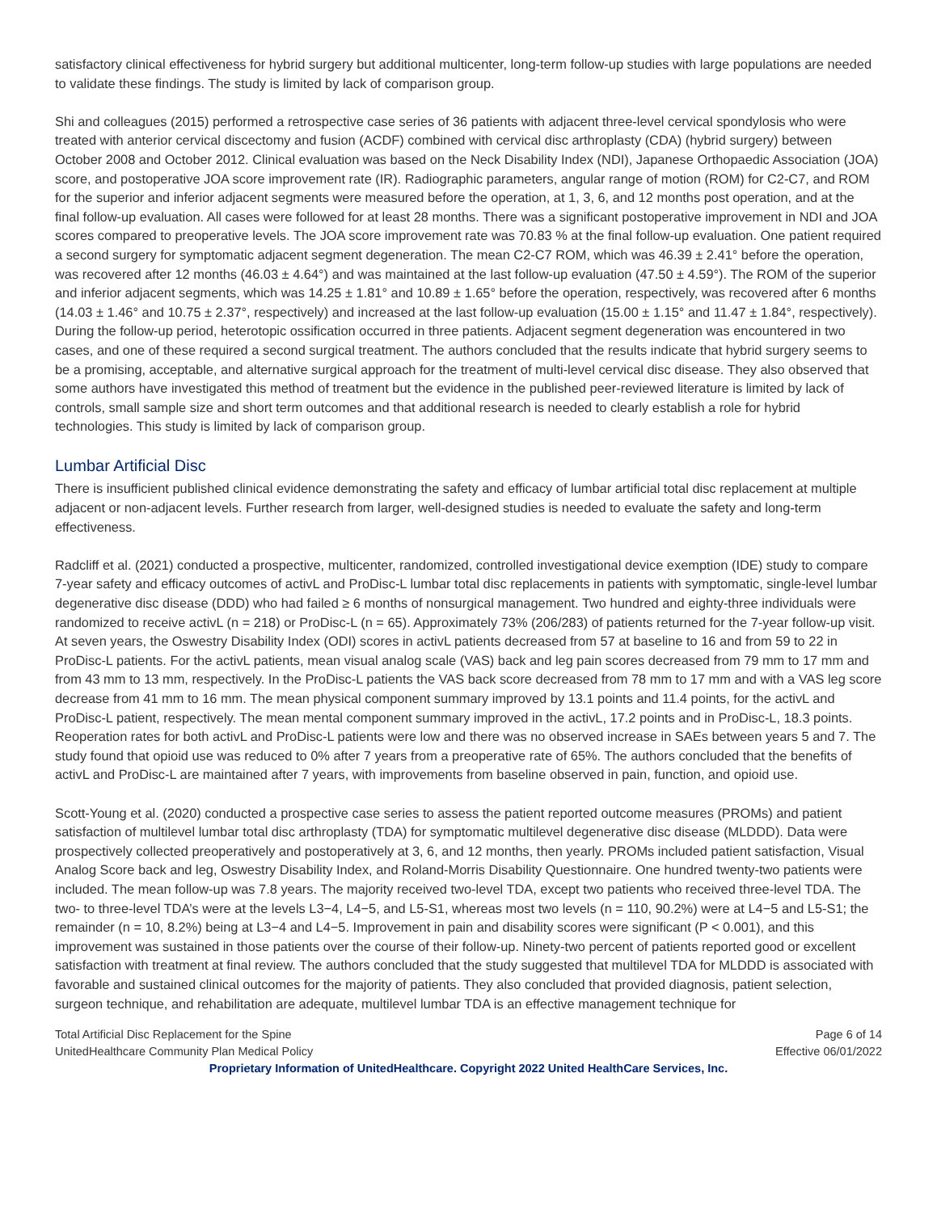satisfactory clinical effectiveness for hybrid surgery but additional multicenter, long-term follow-up studies with large populations are needed to validate these findings. The study is limited by lack of comparison group.
Shi and colleagues (2015) performed a retrospective case series of 36 patients with adjacent three-level cervical spondylosis who were treated with anterior cervical discectomy and fusion (ACDF) combined with cervical disc arthroplasty (CDA) (hybrid surgery) between October 2008 and October 2012. Clinical evaluation was based on the Neck Disability Index (NDI), Japanese Orthopaedic Association (JOA) score, and postoperative JOA score improvement rate (IR). Radiographic parameters, angular range of motion (ROM) for C2-C7, and ROM for the superior and inferior adjacent segments were measured before the operation, at 1, 3, 6, and 12 months post operation, and at the final follow-up evaluation. All cases were followed for at least 28 months. There was a significant postoperative improvement in NDI and JOA scores compared to preoperative levels. The JOA score improvement rate was 70.83 % at the final follow-up evaluation. One patient required a second surgery for symptomatic adjacent segment degeneration. The mean C2-C7 ROM, which was 46.39 ± 2.41° before the operation, was recovered after 12 months (46.03 ± 4.64°) and was maintained at the last follow-up evaluation (47.50 ± 4.59°). The ROM of the superior and inferior adjacent segments, which was 14.25 ± 1.81° and 10.89 ± 1.65° before the operation, respectively, was recovered after 6 months (14.03 ± 1.46° and 10.75 ± 2.37°, respectively) and increased at the last follow-up evaluation (15.00 ± 1.15° and 11.47 ± 1.84°, respectively). During the follow-up period, heterotopic ossification occurred in three patients. Adjacent segment degeneration was encountered in two cases, and one of these required a second surgical treatment. The authors concluded that the results indicate that hybrid surgery seems to be a promising, acceptable, and alternative surgical approach for the treatment of multi-level cervical disc disease. They also observed that some authors have investigated this method of treatment but the evidence in the published peer-reviewed literature is limited by lack of controls, small sample size and short term outcomes and that additional research is needed to clearly establish a role for hybrid technologies. This study is limited by lack of comparison group.
Lumbar Artificial Disc
There is insufficient published clinical evidence demonstrating the safety and efficacy of lumbar artificial total disc replacement at multiple adjacent or non-adjacent levels. Further research from larger, well-designed studies is needed to evaluate the safety and long-term effectiveness.
Radcliff et al. (2021) conducted a prospective, multicenter, randomized, controlled investigational device exemption (IDE) study to compare 7-year safety and efficacy outcomes of activL and ProDisc-L lumbar total disc replacements in patients with symptomatic, single-level lumbar degenerative disc disease (DDD) who had failed ≥ 6 months of nonsurgical management. Two hundred and eighty-three individuals were randomized to receive activL (n = 218) or ProDisc-L (n = 65). Approximately 73% (206/283) of patients returned for the 7-year follow-up visit. At seven years, the Oswestry Disability Index (ODI) scores in activL patients decreased from 57 at baseline to 16 and from 59 to 22 in ProDisc-L patients. For the activL patients, mean visual analog scale (VAS) back and leg pain scores decreased from 79 mm to 17 mm and from 43 mm to 13 mm, respectively. In the ProDisc-L patients the VAS back score decreased from 78 mm to 17 mm and with a VAS leg score decrease from 41 mm to 16 mm. The mean physical component summary improved by 13.1 points and 11.4 points, for the activL and ProDisc-L patient, respectively. The mean mental component summary improved in the activL, 17.2 points and in ProDisc-L, 18.3 points. Reoperation rates for both activL and ProDisc-L patients were low and there was no observed increase in SAEs between years 5 and 7. The study found that opioid use was reduced to 0% after 7 years from a preoperative rate of 65%. The authors concluded that the benefits of activL and ProDisc-L are maintained after 7 years, with improvements from baseline observed in pain, function, and opioid use.
Scott-Young et al. (2020) conducted a prospective case series to assess the patient reported outcome measures (PROMs) and patient satisfaction of multilevel lumbar total disc arthroplasty (TDA) for symptomatic multilevel degenerative disc disease (MLDDD). Data were prospectively collected preoperatively and postoperatively at 3, 6, and 12 months, then yearly. PROMs included patient satisfaction, Visual Analog Score back and leg, Oswestry Disability Index, and Roland-Morris Disability Questionnaire. One hundred twenty-two patients were included. The mean follow-up was 7.8 years. The majority received two-level TDA, except two patients who received three-level TDA. The two- to three-level TDA’s were at the levels L3−4, L4−5, and L5-S1, whereas most two levels (n = 110, 90.2%) were at L4−5 and L5-S1; the remainder (n = 10, 8.2%) being at L3−4 and L4−5. Improvement in pain and disability scores were significant (P < 0.001), and this improvement was sustained in those patients over the course of their follow-up. Ninety-two percent of patients reported good or excellent satisfaction with treatment at final review. The authors concluded that the study suggested that multilevel TDA for MLDDD is associated with favorable and sustained clinical outcomes for the majority of patients. They also concluded that provided diagnosis, patient selection, surgeon technique, and rehabilitation are adequate, multilevel lumbar TDA is an effective management technique for
Total Artificial Disc Replacement for the Spine Page 6 of 14
UnitedHealthcare Community Plan Medical Policy Effective 06/01/2022
Proprietary Information of UnitedHealthcare. Copyright 2022 United HealthCare Services, Inc.